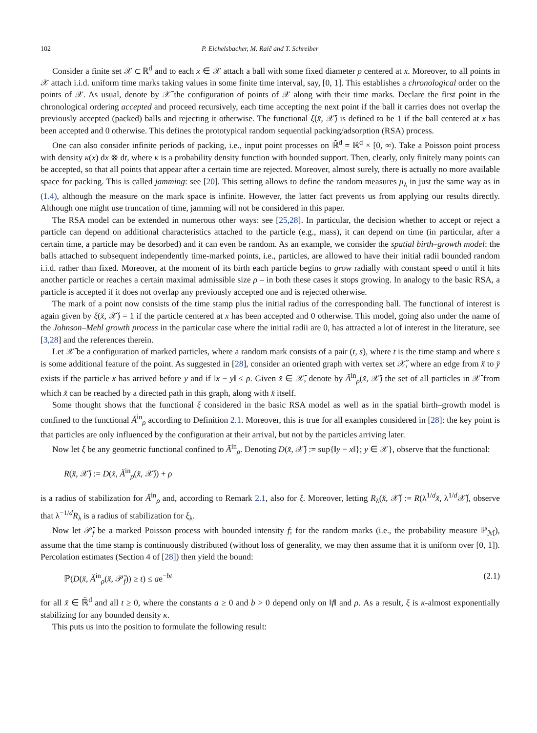102 P. Eichelsbacher, M. Raič and T. Schreiber
Consider a finite set 𝒳 ⊂ ℝ<sup>d</sup> and to each x ∈ 𝒳 attach a ball with some fixed diameter ρ centered at x. Moreover, to all points in 𝒳 attach i.i.d. uniform time marks taking values in some finite time interval, say, [0, 1]. This establishes a chronological order on the points of 𝒳. As usual, denote by 𝒳̆ the configuration of points of 𝒳 along with their time marks. Declare the first point in the chronological ordering accepted and proceed recursively, each time accepting the next point if the ball it carries does not overlap the previously accepted (packed) balls and rejecting it otherwise. The functional ξ(x̆, 𝒳̆) is defined to be 1 if the ball centered at x has been accepted and 0 otherwise. This defines the prototypical random sequential packing/adsorption (RSA) process.
One can also consider infinite periods of packing, i.e., input point processes on ℝ̆<sup>d</sup> = ℝ<sup>d</sup> × [0, ∞). Take a Poisson point process with density κ(x) dx ⊗ dt, where κ is a probability density function with bounded support. Then, clearly, only finitely many points can be accepted, so that all points that appear after a certain time are rejected. Moreover, almost surely, there is actually no more available space for packing. This is called jamming: see [20]. This setting allows to define the random measures μ<sub>λ</sub> in just the same way as in (1.4), although the measure on the mark space is infinite. However, the latter fact prevents us from applying our results directly. Although one might use truncation of time, jamming will not be considered in this paper.
The RSA model can be extended in numerous other ways: see [25,28]. In particular, the decision whether to accept or reject a particle can depend on additional characteristics attached to the particle (e.g., mass), it can depend on time (in particular, after a certain time, a particle may be desorbed) and it can even be random. As an example, we consider the spatial birth–growth model: the balls attached to subsequent independently time-marked points, i.e., particles, are allowed to have their initial radii bounded random i.i.d. rather than fixed. Moreover, at the moment of its birth each particle begins to grow radially with constant speed υ until it hits another particle or reaches a certain maximal admissible size ρ – in both these cases it stops growing. In analogy to the basic RSA, a particle is accepted if it does not overlap any previously accepted one and is rejected otherwise.
The mark of a point now consists of the time stamp plus the initial radius of the corresponding ball. The functional of interest is again given by ξ(x̆, 𝒳̆) = 1 if the particle centered at x has been accepted and 0 otherwise. This model, going also under the name of the Johnson–Mehl growth process in the particular case where the initial radii are 0, has attracted a lot of interest in the literature, see [3,28] and the references therein.
Let 𝒳̆ be a configuration of marked particles, where a random mark consists of a pair (t, s), where t is the time stamp and where s is some additional feature of the point. As suggested in [28], consider an oriented graph with vertex set 𝒳̆, where an edge from x̆ to y̆ exists if the particle x has arrived before y and if ‖x − y‖ ≤ ρ. Given x̆ ∈ 𝒳̆, denote by Ă<sup>in</sup><sub>ρ</sub>(x̆, 𝒳̆) the set of all particles in 𝒳̆ from which x̆ can be reached by a directed path in this graph, along with x̆ itself.
Some thought shows that the functional ξ considered in the basic RSA model as well as in the spatial birth–growth model is confined to the functional Ă<sup>in</sup><sub>ρ</sub> according to Definition 2.1. Moreover, this is true for all examples considered in [28]: the key point is that particles are only influenced by the configuration at their arrival, but not by the particles arriving later.
Now let ξ be any geometric functional confined to Ă<sup>in</sup><sub>ρ</sub>. Denoting D(x̆, 𝒳̆) := sup{‖y − x‖}; y ∈ 𝒳}, observe that the functional:
R(x̆, 𝒳̆) := D(x̆, Ă<sup>in</sup><sub>ρ</sub>(x̆, 𝒳̆)) + ρ
is a radius of stabilization for Ă<sup>in</sup><sub>ρ</sub> and, according to Remark 2.1, also for ξ. Moreover, letting R<sub>λ</sub>(x̆, 𝒳̆) := R(λ<sup>1/d</sup>x̆, λ<sup>1/d</sup>𝒳̆), observe that λ<sup>−1/d</sup>R<sub>λ</sub> is a radius of stabilization for ξ<sub>λ</sub>.
Now let 𝒫̆<sub>f</sub> be a marked Poisson process with bounded intensity f; for the random marks (i.e., the probability measure ℙ<sub>ℳ</sub>), assume that the time stamp is continuously distributed (without loss of generality, we may then assume that it is uniform over [0, 1]). Percolation estimates (Section 4 of [28]) then yield the bound:
ℙ(D(x̆, Ă<sup>in</sup><sub>ρ</sub>(x̆, 𝒫̆<sub>f</sub>)) ≥ t) ≤ ae<sup>−bt</sup> (2.1)
for all x̆ ∈ ℝ̆<sup>d</sup> and all t ≥ 0, where the constants a ≥ 0 and b > 0 depend only on ‖f‖ and ρ. As a result, ξ is κ-almost exponentially stabilizing for any bounded density κ.
This puts us into the position to formulate the following result: